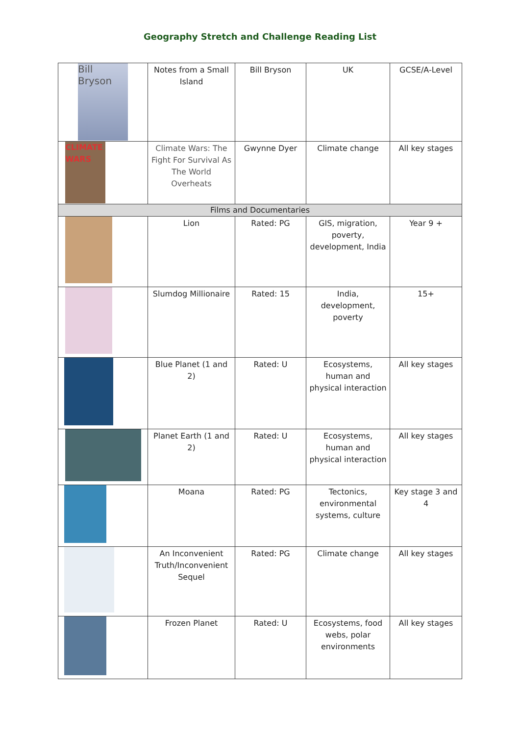Geography Stretch and Challenge Reading List
| Bill Bryson | Notes from a Small Island | Bill Bryson | UK | GCSE/A-Level |
| CLIMATE WARS | Climate Wars: The Fight For Survival As The World Overheats | Gwynne Dyer | Climate change | All key stages |
| Films and Documentaries | | | | |
| | Lion | Rated: PG | GIS, migration, poverty, development, India | Year 9 + |
| | Slumdog Millionaire | Rated: 15 | India, development, poverty | 15+ |
| | Blue Planet (1 and 2) | Rated: U | Ecosystems, human and physical interaction | All key stages |
| | Planet Earth (1 and 2) | Rated: U | Ecosystems, human and physical interaction | All key stages |
| | Moana | Rated: PG | Tectonics, environmental systems, culture | Key stage 3 and 4 |
| | An Inconvenient Truth/Inconvenient Sequel | Rated: PG | Climate change | All key stages |
| | Frozen Planet | Rated: U | Ecosystems, food webs, polar environments | All key stages |